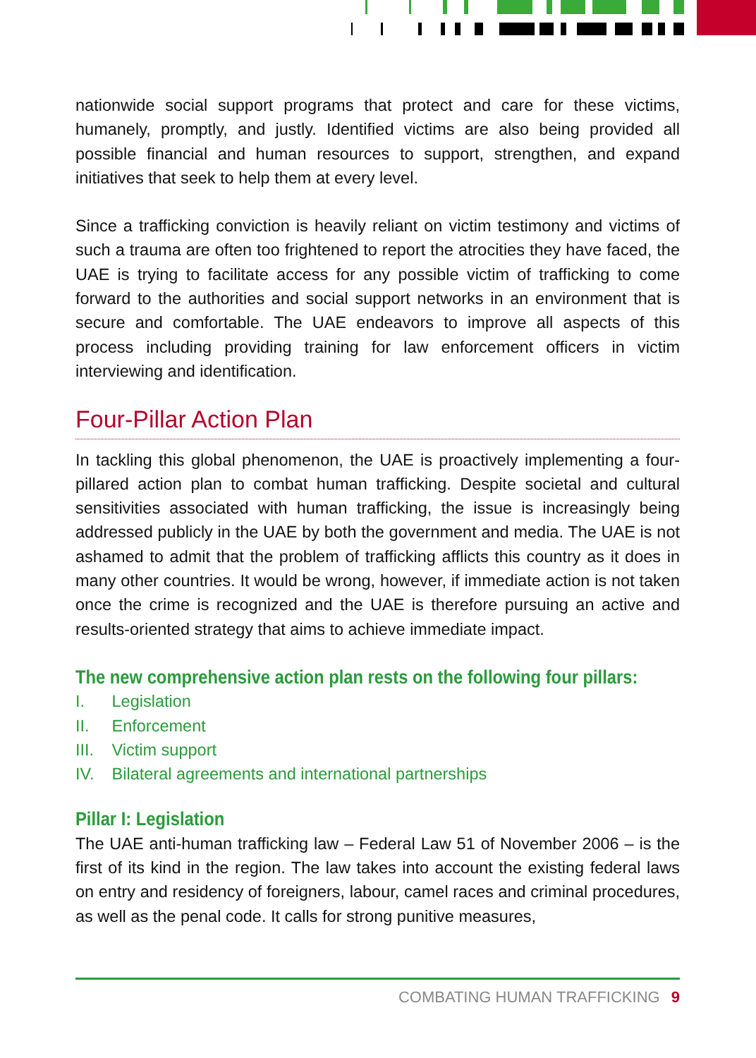nationwide social support programs that protect and care for these victims, humanely, promptly, and justly. Identified victims are also being provided all possible financial and human resources to support, strengthen, and expand initiatives that seek to help them at every level.
Since a trafficking conviction is heavily reliant on victim testimony and victims of such a trauma are often too frightened to report the atrocities they have faced, the UAE is trying to facilitate access for any possible victim of trafficking to come forward to the authorities and social support networks in an environment that is secure and comfortable. The UAE endeavors to improve all aspects of this process including providing training for law enforcement officers in victim interviewing and identification.
Four-Pillar Action Plan
In tackling this global phenomenon, the UAE is proactively implementing a four-pillared action plan to combat human trafficking. Despite societal and cultural sensitivities associated with human trafficking, the issue is increasingly being addressed publicly in the UAE by both the government and media. The UAE is not ashamed to admit that the problem of trafficking afflicts this country as it does in many other countries. It would be wrong, however, if immediate action is not taken once the crime is recognized and the UAE is therefore pursuing an active and results-oriented strategy that aims to achieve immediate impact.
The new comprehensive action plan rests on the following four pillars:
I. Legislation
II. Enforcement
III. Victim support
IV. Bilateral agreements and international partnerships
Pillar I: Legislation
The UAE anti-human trafficking law – Federal Law 51 of November 2006 – is the first of its kind in the region. The law takes into account the existing federal laws on entry and residency of foreigners, labour, camel races and criminal procedures, as well as the penal code. It calls for strong punitive measures,
COMBATING HUMAN TRAFFICKING 9